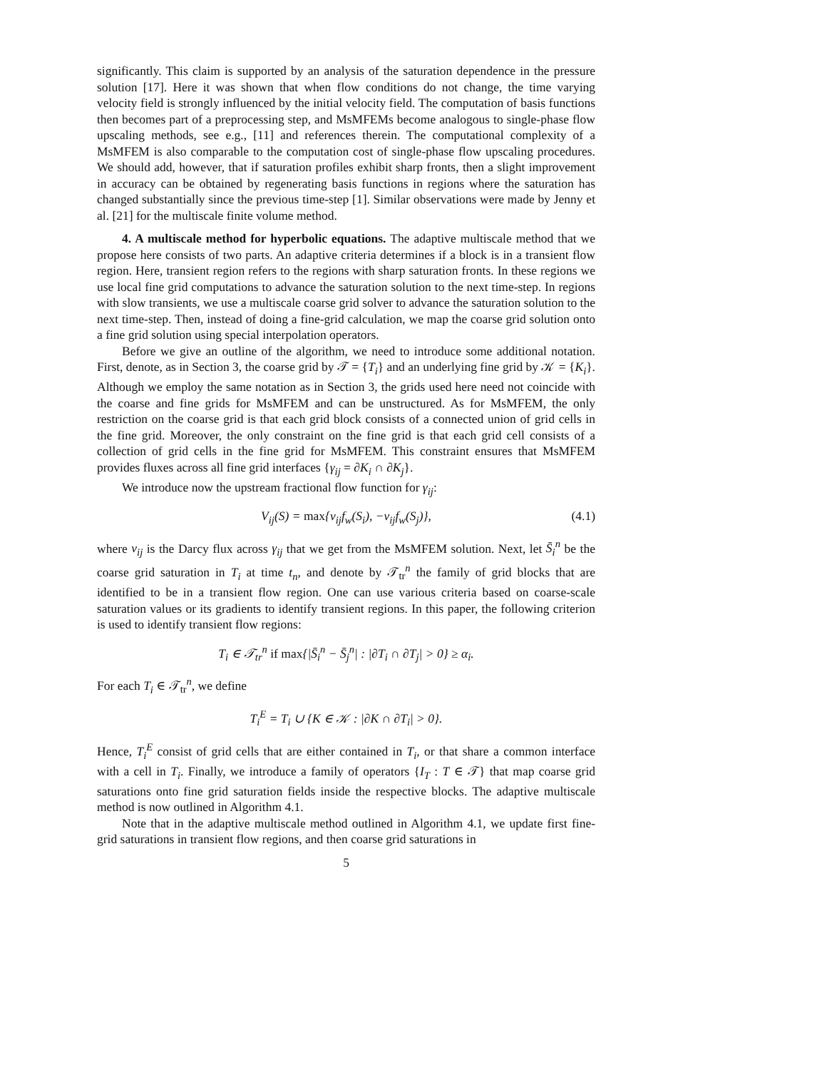significantly. This claim is supported by an analysis of the saturation dependence in the pressure solution [17]. Here it was shown that when flow conditions do not change, the time varying velocity field is strongly influenced by the initial velocity field. The computation of basis functions then becomes part of a preprocessing step, and MsMFEMs become analogous to single-phase flow upscaling methods, see e.g., [11] and references therein. The computational complexity of a MsMFEM is also comparable to the computation cost of single-phase flow upscaling procedures. We should add, however, that if saturation profiles exhibit sharp fronts, then a slight improvement in accuracy can be obtained by regenerating basis functions in regions where the saturation has changed substantially since the previous time-step [1]. Similar observations were made by Jenny et al. [21] for the multiscale finite volume method.
4. A multiscale method for hyperbolic equations. The adaptive multiscale method that we propose here consists of two parts. An adaptive criteria determines if a block is in a transient flow region. Here, transient region refers to the regions with sharp saturation fronts. In these regions we use local fine grid computations to advance the saturation solution to the next time-step. In regions with slow transients, we use a multiscale coarse grid solver to advance the saturation solution to the next time-step. Then, instead of doing a fine-grid calculation, we map the coarse grid solution onto a fine grid solution using special interpolation operators.
Before we give an outline of the algorithm, we need to introduce some additional notation. First, denote, as in Section 3, the coarse grid by 𝒯 = {T<sub>i</sub>} and an underlying fine grid by 𝒦 = {K<sub>i</sub>}. Although we employ the same notation as in Section 3, the grids used here need not coincide with the coarse and fine grids for MsMFEM and can be unstructured. As for MsMFEM, the only restriction on the coarse grid is that each grid block consists of a connected union of grid cells in the fine grid. Moreover, the only constraint on the fine grid is that each grid cell consists of a collection of grid cells in the fine grid for MsMFEM. This constraint ensures that MsMFEM provides fluxes across all fine grid interfaces {γ<sub>ij</sub> = ∂K<sub>i</sub> ∩ ∂K<sub>j</sub>}.
We introduce now the upstream fractional flow function for γ<sub>ij</sub>:
V<sub>ij</sub>(S) = max{v<sub>ij</sub>f<sub>w</sub>(S<sub>i</sub>), −v<sub>ij</sub>f<sub>w</sub>(S<sub>j</sub>)}, (4.1)
where v<sub>ij</sub> is the Darcy flux across γ<sub>ij</sub> that we get from the MsMFEM solution. Next, let S̄<sub>i</sub><sup>n</sup> be the coarse grid saturation in T<sub>i</sub> at time t<sub>n</sub>, and denote by 𝒯<sub>tr</sub><sup>n</sup> the family of grid blocks that are identified to be in a transient flow region. One can use various criteria based on coarse-scale saturation values or its gradients to identify transient regions. In this paper, the following criterion is used to identify transient flow regions:
T<sub>i</sub> ∈ 𝒯<sub>tr</sub><sup>n</sup> if max{|S̄<sub>i</sub><sup>n</sup> − S̄<sub>j</sub><sup>n</sup>| : |∂T<sub>i</sub> ∩ ∂T<sub>j</sub>| > 0} ≥ α<sub>i</sub>.
For each T<sub>i</sub> ∈ 𝒯<sub>tr</sub><sup>n</sup>, we define
T<sub>i</sub><sup>E</sup> = T<sub>i</sub> ∪ {K ∈ 𝒦 : |∂K ∩ ∂T<sub>i</sub>| > 0}.
Hence, T<sub>i</sub><sup>E</sup> consist of grid cells that are either contained in T<sub>i</sub>, or that share a common interface with a cell in T<sub>i</sub>. Finally, we introduce a family of operators {I<sub>T</sub> : T ∈ 𝒯} that map coarse grid saturations onto fine grid saturation fields inside the respective blocks. The adaptive multiscale method is now outlined in Algorithm 4.1.
Note that in the adaptive multiscale method outlined in Algorithm 4.1, we update first fine-grid saturations in transient flow regions, and then coarse grid saturations in
5